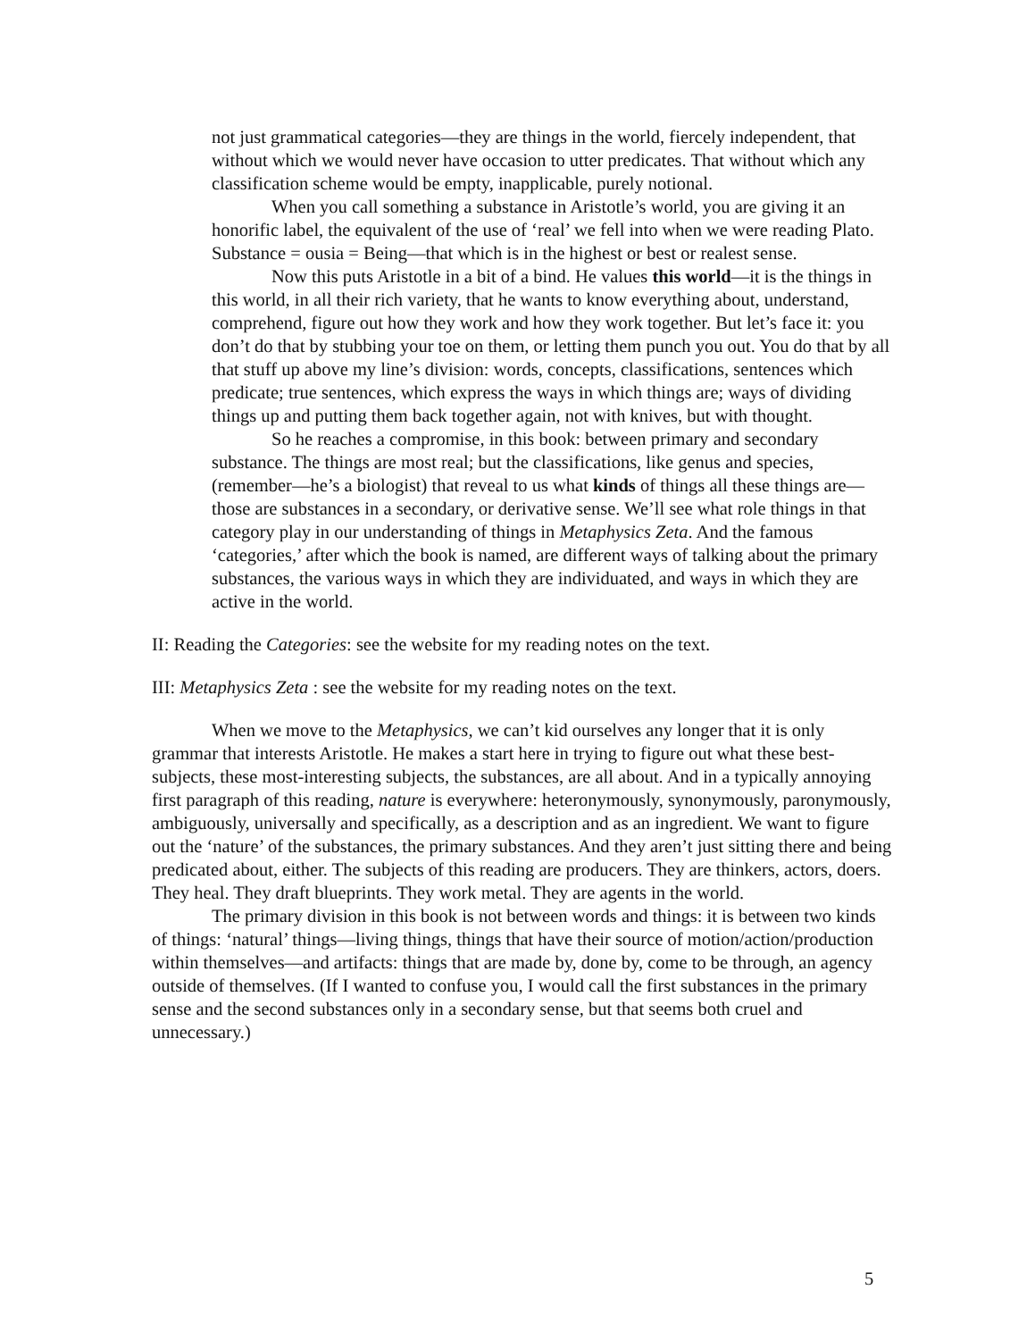not just grammatical categories—they are things in the world, fiercely independent, that without which we would never have occasion to utter predicates. That without which any classification scheme would be empty, inapplicable, purely notional.
When you call something a substance in Aristotle’s world, you are giving it an honorific label, the equivalent of the use of ‘real’ we fell into when we were reading Plato. Substance = ousia = Being—that which is in the highest or best or realest sense.
Now this puts Aristotle in a bit of a bind. He values this world—it is the things in this world, in all their rich variety, that he wants to know everything about, understand, comprehend, figure out how they work and how they work together. But let’s face it: you don’t do that by stubbing your toe on them, or letting them punch you out. You do that by all that stuff up above my line’s division: words, concepts, classifications, sentences which predicate; true sentences, which express the ways in which things are; ways of dividing things up and putting them back together again, not with knives, but with thought.
So he reaches a compromise, in this book: between primary and secondary substance. The things are most real; but the classifications, like genus and species, (remember—he’s a biologist) that reveal to us what kinds of things all these things are—those are substances in a secondary, or derivative sense. We’ll see what role things in that category play in our understanding of things in Metaphysics Zeta. And the famous ‘categories,’ after which the book is named, are different ways of talking about the primary substances, the various ways in which they are individuated, and ways in which they are active in the world.
II: Reading the Categories: see the website for my reading notes on the text.
III: Metaphysics Zeta : see the website for my reading notes on the text.
When we move to the Metaphysics, we can’t kid ourselves any longer that it is only grammar that interests Aristotle. He makes a start here in trying to figure out what these best-subjects, these most-interesting subjects, the substances, are all about. And in a typically annoying first paragraph of this reading, nature is everywhere: heteronymously, synonymously, paronymously, ambiguously, universally and specifically, as a description and as an ingredient. We want to figure out the ‘nature’ of the substances, the primary substances. And they aren’t just sitting there and being predicated about, either. The subjects of this reading are producers. They are thinkers, actors, doers. They heal. They draft blueprints. They work metal. They are agents in the world.
The primary division in this book is not between words and things: it is between two kinds of things: ‘natural’ things—living things, things that have their source of motion/action/production within themselves—and artifacts: things that are made by, done by, come to be through, an agency outside of themselves. (If I wanted to confuse you, I would call the first substances in the primary sense and the second substances only in a secondary sense, but that seems both cruel and unnecessary.)
5